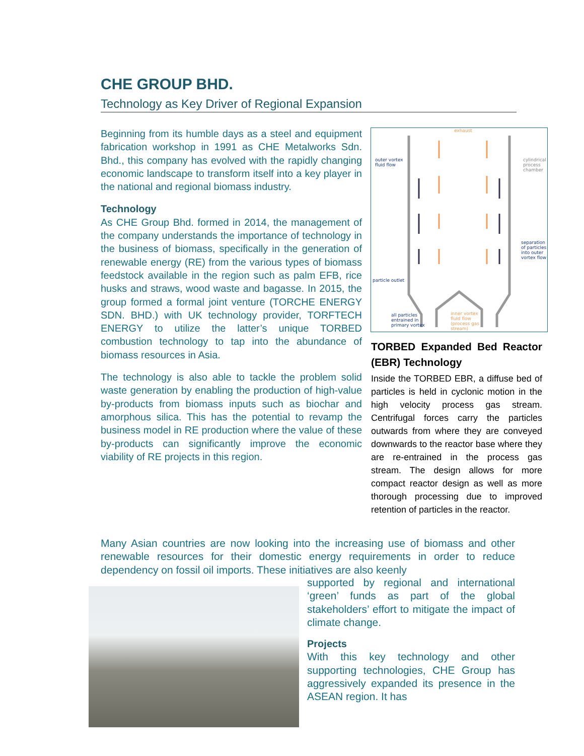CHE GROUP BHD.
Technology as Key Driver of Regional Expansion
Beginning from its humble days as a steel and equipment fabrication workshop in 1991 as CHE Metalworks Sdn. Bhd., this company has evolved with the rapidly changing economic landscape to transform itself into a key player in the national and regional biomass industry.
Technology
As CHE Group Bhd. formed in 2014, the management of the company understands the importance of technology in the business of biomass, specifically in the generation of renewable energy (RE) from the various types of biomass feedstock available in the region such as palm EFB, rice husks and straws, wood waste and bagasse. In 2015, the group formed a formal joint venture (TORCHE ENERGY SDN. BHD.) with UK technology provider, TORFTECH ENERGY to utilize the latter’s unique TORBED combustion technology to tap into the abundance of biomass resources in Asia.
The technology is also able to tackle the problem solid waste generation by enabling the production of high-value by-products from biomass inputs such as biochar and amorphous silica. This has the potential to revamp the business model in RE production where the value of these by-products can significantly improve the economic viability of RE projects in this region.
exhaust
outer vortex
fluid flow
cylindrical
process
chamber
separation
of particles
into outer
vortex flow
particle outlet
all particles
entrained in
primary vortex
inner vortex
fluid flow
(process gas
stream)
TORBED Expanded Bed Reactor (EBR) Technology
Inside the TORBED EBR, a diffuse bed of particles is held in cyclonic motion in the high velocity process gas stream. Centrifugal forces carry the particles outwards from where they are conveyed downwards to the reactor base where they are re-entrained in the process gas stream. The design allows for more compact reactor design as well as more thorough processing due to improved retention of particles in the reactor.
Many Asian countries are now looking into the increasing use of biomass and other renewable resources for their domestic energy requirements in order to reduce dependency on fossil oil imports. These initiatives are also keenly
supported by regional and international ‘green’ funds as part of the global stakeholders’ effort to mitigate the impact of climate change.
Projects
With this key technology and other supporting technologies, CHE Group has aggressively expanded its presence in the ASEAN region. It has